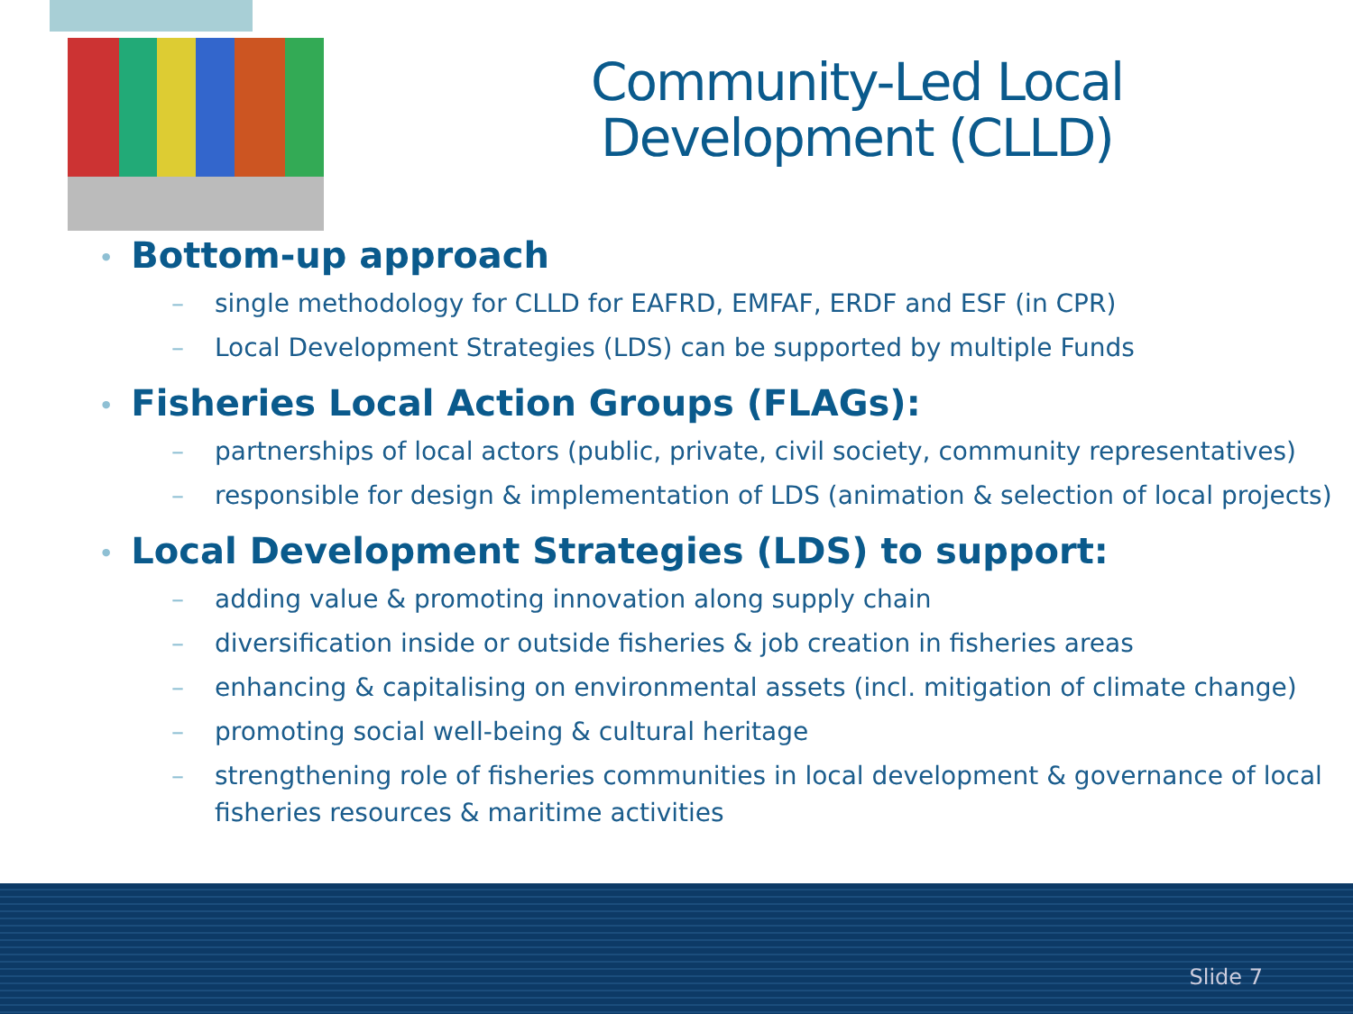Community-Led Local Development (CLLD)
• Bottom-up approach
– single methodology for CLLD for EAFRD, EMFAF, ERDF and ESF (in CPR)
– Local Development Strategies (LDS) can be supported by multiple Funds
• Fisheries Local Action Groups (FLAGs):
– partnerships of local actors (public, private, civil society, community representatives)
– responsible for design & implementation of LDS (animation & selection of local projects)
• Local Development Strategies (LDS) to support:
– adding value & promoting innovation along supply chain
– diversification inside or outside fisheries & job creation in fisheries areas
– enhancing & capitalising on environmental assets (incl. mitigation of climate change)
– promoting social well-being & cultural heritage
– strengthening role of fisheries communities in local development & governance of local fisheries resources & maritime activities
Slide 7